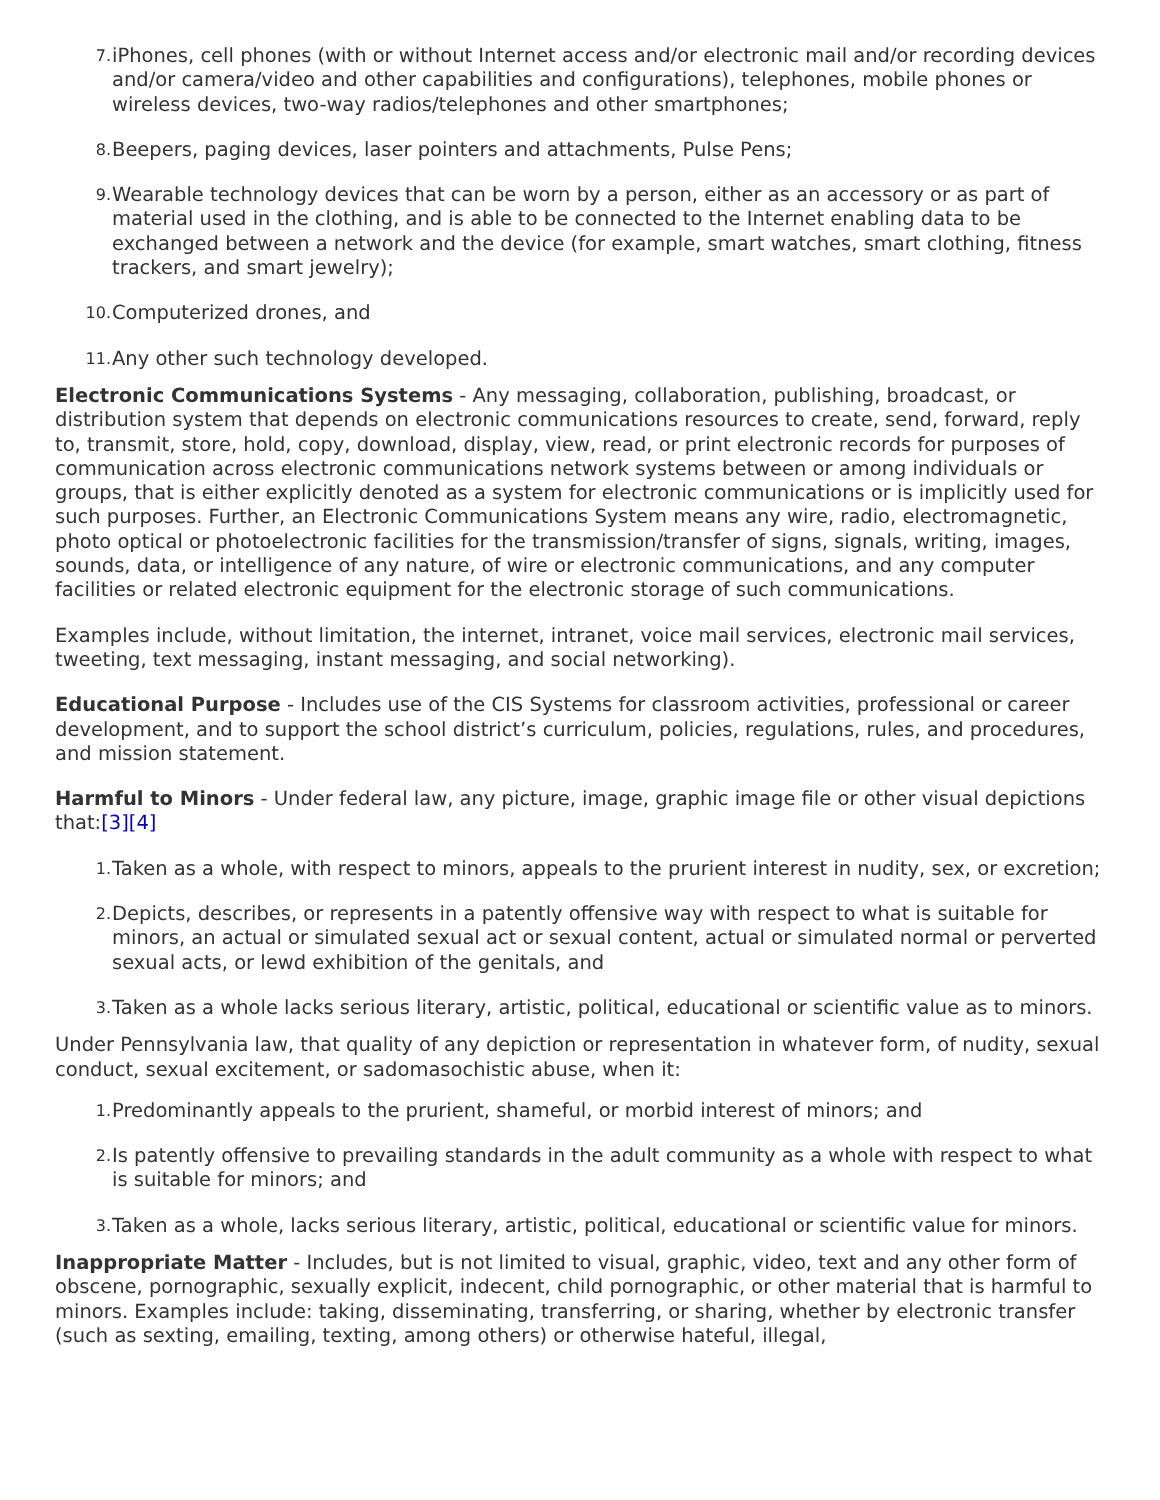7. iPhones, cell phones (with or without Internet access and/or electronic mail and/or recording devices and/or camera/video and other capabilities and configurations), telephones, mobile phones or wireless devices, two-way radios/telephones and other smartphones;
8. Beepers, paging devices, laser pointers and attachments, Pulse Pens;
9. Wearable technology devices that can be worn by a person, either as an accessory or as part of material used in the clothing, and is able to be connected to the Internet enabling data to be exchanged between a network and the device (for example, smart watches, smart clothing, fitness trackers, and smart jewelry);
10. Computerized drones, and
11. Any other such technology developed.
Electronic Communications Systems - Any messaging, collaboration, publishing, broadcast, or distribution system that depends on electronic communications resources to create, send, forward, reply to, transmit, store, hold, copy, download, display, view, read, or print electronic records for purposes of communication across electronic communications network systems between or among individuals or groups, that is either explicitly denoted as a system for electronic communications or is implicitly used for such purposes. Further, an Electronic Communications System means any wire, radio, electromagnetic, photo optical or photoelectronic facilities for the transmission/transfer of signs, signals, writing, images, sounds, data, or intelligence of any nature, of wire or electronic communications, and any computer facilities or related electronic equipment for the electronic storage of such communications.
Examples include, without limitation, the internet, intranet, voice mail services, electronic mail services, tweeting, text messaging, instant messaging, and social networking).
Educational Purpose - Includes use of the CIS Systems for classroom activities, professional or career development, and to support the school district’s curriculum, policies, regulations, rules, and procedures, and mission statement.
Harmful to Minors - Under federal law, any picture, image, graphic image file or other visual depictions that:[3][4]
1. Taken as a whole, with respect to minors, appeals to the prurient interest in nudity, sex, or excretion;
2. Depicts, describes, or represents in a patently offensive way with respect to what is suitable for minors, an actual or simulated sexual act or sexual content, actual or simulated normal or perverted sexual acts, or lewd exhibition of the genitals, and
3. Taken as a whole lacks serious literary, artistic, political, educational or scientific value as to minors.
Under Pennsylvania law, that quality of any depiction or representation in whatever form, of nudity, sexual conduct, sexual excitement, or sadomasochistic abuse, when it:
1. Predominantly appeals to the prurient, shameful, or morbid interest of minors; and
2. Is patently offensive to prevailing standards in the adult community as a whole with respect to what is suitable for minors; and
3. Taken as a whole, lacks serious literary, artistic, political, educational or scientific value for minors.
Inappropriate Matter - Includes, but is not limited to visual, graphic, video, text and any other form of obscene, pornographic, sexually explicit, indecent, child pornographic, or other material that is harmful to minors. Examples include: taking, disseminating, transferring, or sharing, whether by electronic transfer (such as sexting, emailing, texting, among others) or otherwise hateful, illegal,